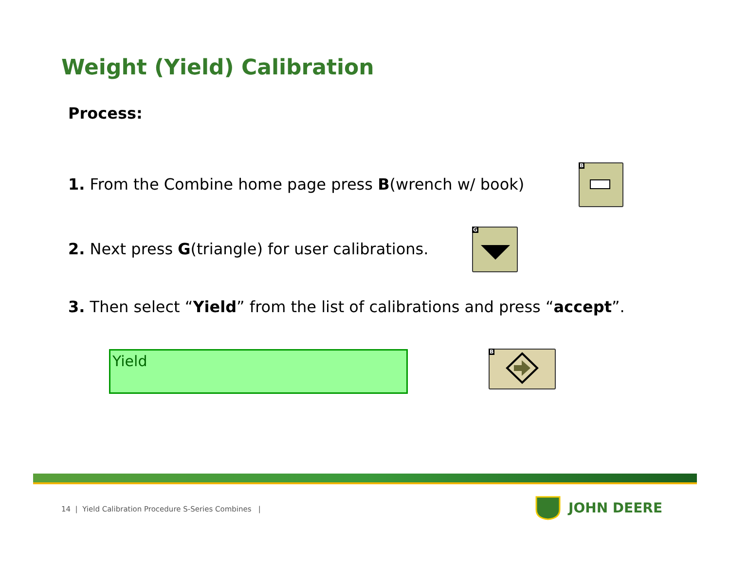Weight (Yield) Calibration
Process:
1. From the Combine home page press B(wrench w/ book)
B
2. Next press G(triangle) for user calibrations.
G
3. Then select “Yield” from the list of calibrations and press “accept”.
Yield B
14 | Yield Calibration Procedure S-Series Combines |
JOHN DEERE